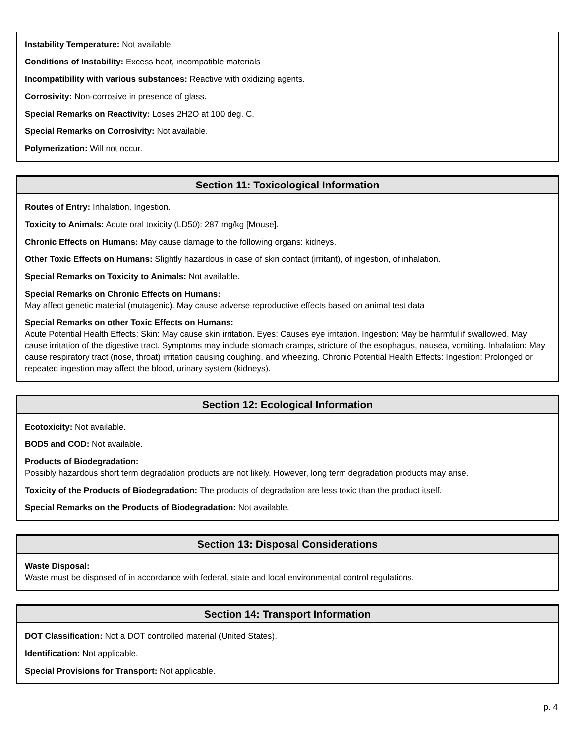Instability Temperature: Not available.
Conditions of Instability: Excess heat, incompatible materials
Incompatibility with various substances: Reactive with oxidizing agents.
Corrosivity: Non-corrosive in presence of glass.
Special Remarks on Reactivity: Loses 2H2O at 100 deg. C.
Special Remarks on Corrosivity: Not available.
Polymerization: Will not occur.
Section 11: Toxicological Information
Routes of Entry: Inhalation. Ingestion.
Toxicity to Animals: Acute oral toxicity (LD50): 287 mg/kg [Mouse].
Chronic Effects on Humans: May cause damage to the following organs: kidneys.
Other Toxic Effects on Humans: Slightly hazardous in case of skin contact (irritant), of ingestion, of inhalation.
Special Remarks on Toxicity to Animals: Not available.
Special Remarks on Chronic Effects on Humans:
May affect genetic material (mutagenic). May cause adverse reproductive effects based on animal test data
Special Remarks on other Toxic Effects on Humans:
Acute Potential Health Effects: Skin: May cause skin irritation. Eyes: Causes eye irritation. Ingestion: May be harmful if swallowed. May cause irritation of the digestive tract. Symptoms may include stomach cramps, stricture of the esophagus, nausea, vomiting. Inhalation: May cause respiratory tract (nose, throat) irritation causing coughing, and wheezing. Chronic Potential Health Effects: Ingestion: Prolonged or repeated ingestion may affect the blood, urinary system (kidneys).
Section 12: Ecological Information
Ecotoxicity: Not available.
BOD5 and COD: Not available.
Products of Biodegradation:
Possibly hazardous short term degradation products are not likely. However, long term degradation products may arise.
Toxicity of the Products of Biodegradation: The products of degradation are less toxic than the product itself.
Special Remarks on the Products of Biodegradation: Not available.
Section 13: Disposal Considerations
Waste Disposal:
Waste must be disposed of in accordance with federal, state and local environmental control regulations.
Section 14: Transport Information
DOT Classification: Not a DOT controlled material (United States).
Identification: Not applicable.
Special Provisions for Transport: Not applicable.
p. 4